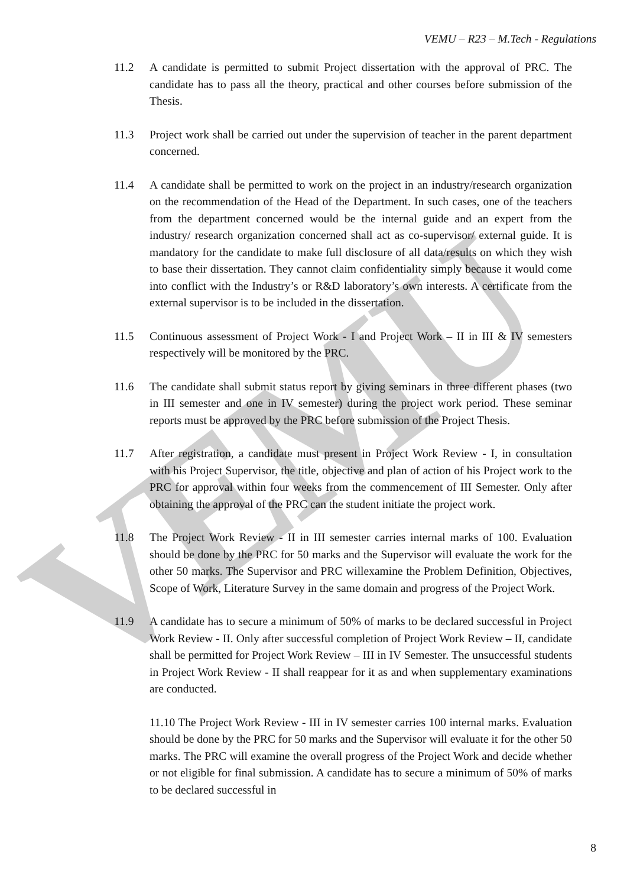VEMU
VEMU – R23 – M.Tech - Regulations
11.2 A candidate is permitted to submit Project dissertation with the approval of PRC. The candidate has to pass all the theory, practical and other courses before submission of the Thesis.
11.3 Project work shall be carried out under the supervision of teacher in the parent department concerned.
11.4 A candidate shall be permitted to work on the project in an industry/research organization on the recommendation of the Head of the Department. In such cases, one of the teachers from the department concerned would be the internal guide and an expert from the industry/ research organization concerned shall act as co-supervisor/ external guide. It is mandatory for the candidate to make full disclosure of all data/results on which they wish to base their dissertation. They cannot claim confidentiality simply because it would come into conflict with the Industry’s or R&D laboratory’s own interests. A certificate from the external supervisor is to be included in the dissertation.
11.5 Continuous assessment of Project Work - I and Project Work – II in III & IV semesters respectively will be monitored by the PRC.
11.6 The candidate shall submit status report by giving seminars in three different phases (two in III semester and one in IV semester) during the project work period. These seminar reports must be approved by the PRC before submission of the Project Thesis.
11.7 After registration, a candidate must present in Project Work Review - I, in consultation with his Project Supervisor, the title, objective and plan of action of his Project work to the PRC for approval within four weeks from the commencement of III Semester. Only after obtaining the approval of the PRC can the student initiate the project work.
11.8 The Project Work Review - II in III semester carries internal marks of 100. Evaluation should be done by the PRC for 50 marks and the Supervisor will evaluate the work for the other 50 marks. The Supervisor and PRC willexamine the Problem Definition, Objectives, Scope of Work, Literature Survey in the same domain and progress of the Project Work.
11.9 A candidate has to secure a minimum of 50% of marks to be declared successful in Project Work Review - II. Only after successful completion of Project Work Review – II, candidate shall be permitted for Project Work Review – III in IV Semester. The unsuccessful students in Project Work Review - II shall reappear for it as and when supplementary examinations are conducted.
11.10 The Project Work Review - III in IV semester carries 100 internal marks. Evaluation should be done by the PRC for 50 marks and the Supervisor will evaluate it for the other 50 marks. The PRC will examine the overall progress of the Project Work and decide whether or not eligible for final submission. A candidate has to secure a minimum of 50% of marks to be declared successful in
8